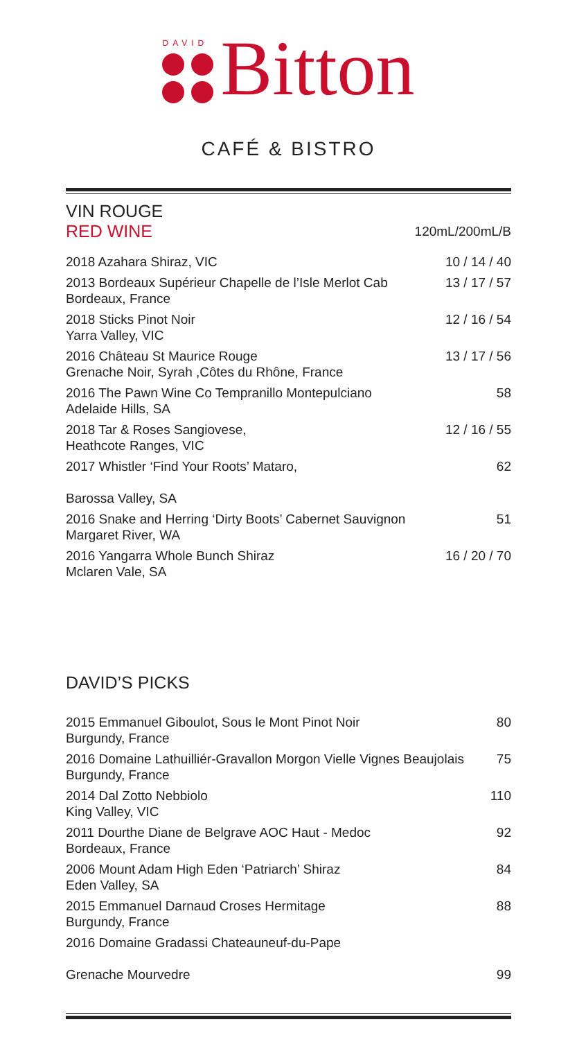DAVID
Bitton
CAFÉ & BISTRO
VIN ROUGE
| RED WINE | 120mL/200mL/B |
| 2018 Azahara Shiraz, VIC | 10 / 14 / 40 |
| 2013 Bordeaux Supérieur Chapelle de l’Isle Merlot Cab Bordeaux, France | 13 / 17 / 57 |
| 2018 Sticks Pinot Noir Yarra Valley, VIC | 12 / 16 / 54 |
| 2016 Château St Maurice Rouge Grenache Noir, Syrah ,Côtes du Rhône, France | 13 / 17 / 56 |
| 2016 The Pawn Wine Co Tempranillo Montepulciano Adelaide Hills, SA | 58 |
| 2018 Tar & Roses Sangiovese, Heathcote Ranges, VIC | 12 / 16 / 55 |
| 2017 Whistler ‘Find Your Roots’ Mataro, Barossa Valley, SA | 62 |
| 2016 Snake and Herring ‘Dirty Boots’ Cabernet Sauvignon Margaret River, WA | 51 |
| 2016 Yangarra Whole Bunch Shiraz Mclaren Vale, SA | 16 / 20 / 70 |
DAVID’S PICKS
| 2015 Emmanuel Giboulot, Sous le Mont Pinot Noir Burgundy, France | 80 |
| 2016 Domaine Lathuilliér-Gravallon Morgon Vielle Vignes Beaujolais Burgundy, France | 75 |
| 2014 Dal Zotto Nebbiolo King Valley, VIC | 110 |
| 2011 Dourthe Diane de Belgrave AOC Haut - Medoc Bordeaux, France | 92 |
| 2006 Mount Adam High Eden ‘Patriarch’ Shiraz Eden Valley, SA | 84 |
| 2015 Emmanuel Darnaud Croses Hermitage Burgundy, France | 88 |
| 2016 Domaine Gradassi Chateauneuf-du-Pape Grenache Mourvedre | 99 |